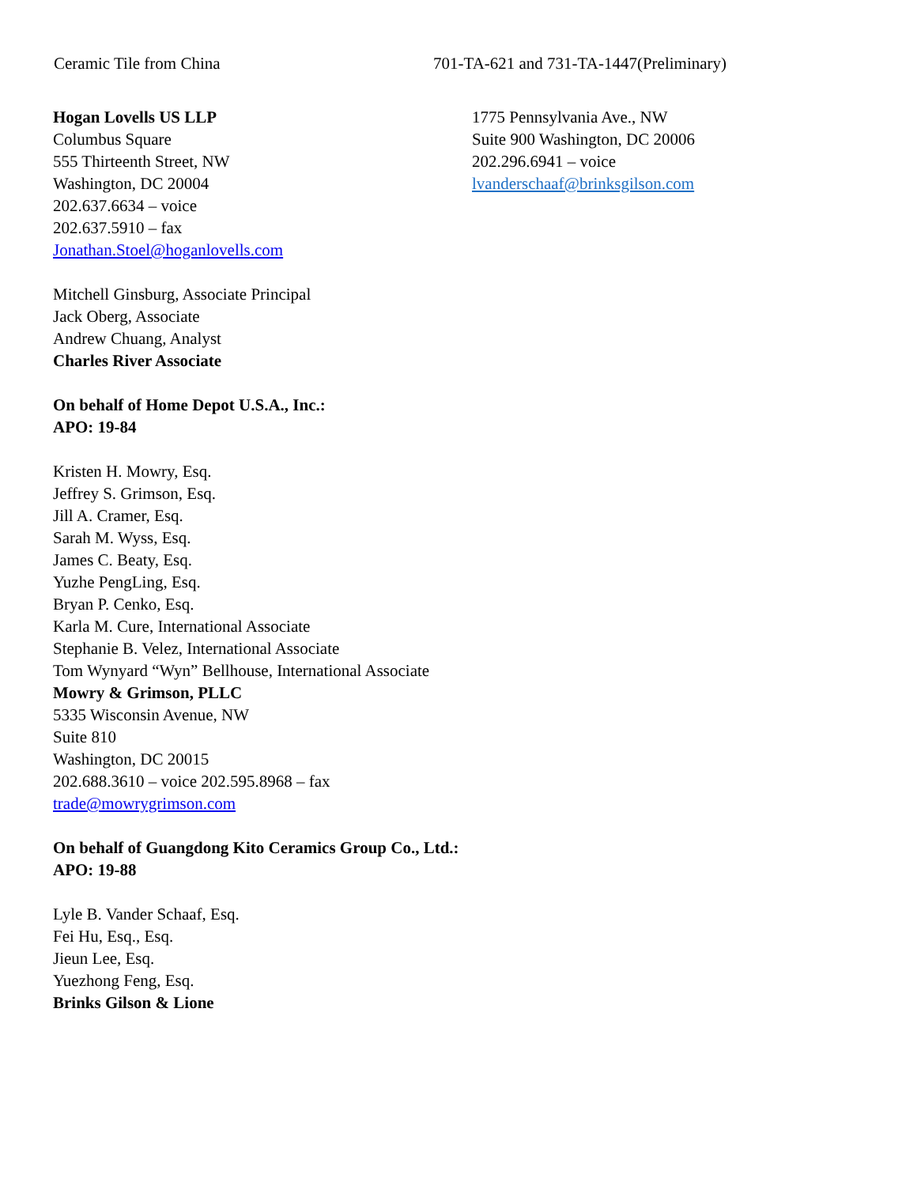Ceramic Tile from China 701-TA-621 and 731-TA-1447(Preliminary)
Hogan Lovells US LLP
Columbus Square
555 Thirteenth Street, NW
Washington, DC 20004
202.637.6634 – voice
202.637.5910 – fax
Jonathan.Stoel@hoganlovells.com
Mitchell Ginsburg, Associate Principal
Jack Oberg, Associate
Andrew Chuang, Analyst
Charles River Associate
On behalf of Home Depot U.S.A., Inc.:
APO: 19-84
Kristen H. Mowry, Esq.
Jeffrey S. Grimson, Esq.
Jill A. Cramer, Esq.
Sarah M. Wyss, Esq.
James C. Beaty, Esq.
Yuzhe PengLing, Esq.
Bryan P. Cenko, Esq.
Karla M. Cure, International Associate
Stephanie B. Velez, International Associate
Tom Wynyard “Wyn” Bellhouse, International Associate
Mowry & Grimson, PLLC
5335 Wisconsin Avenue, NW
Suite 810
Washington, DC 20015
202.688.3610 – voice 202.595.8968 – fax
trade@mowrygrimson.com
On behalf of Guangdong Kito Ceramics Group Co., Ltd.:
APO: 19-88
Lyle B. Vander Schaaf, Esq.
Fei Hu, Esq., Esq.
Jieun Lee, Esq.
Yuezhong Feng, Esq.
Brinks Gilson & Lione
1775 Pennsylvania Ave., NW
Suite 900 Washington, DC 20006
202.296.6941 – voice
lvanderschaaf@brinksgilson.com